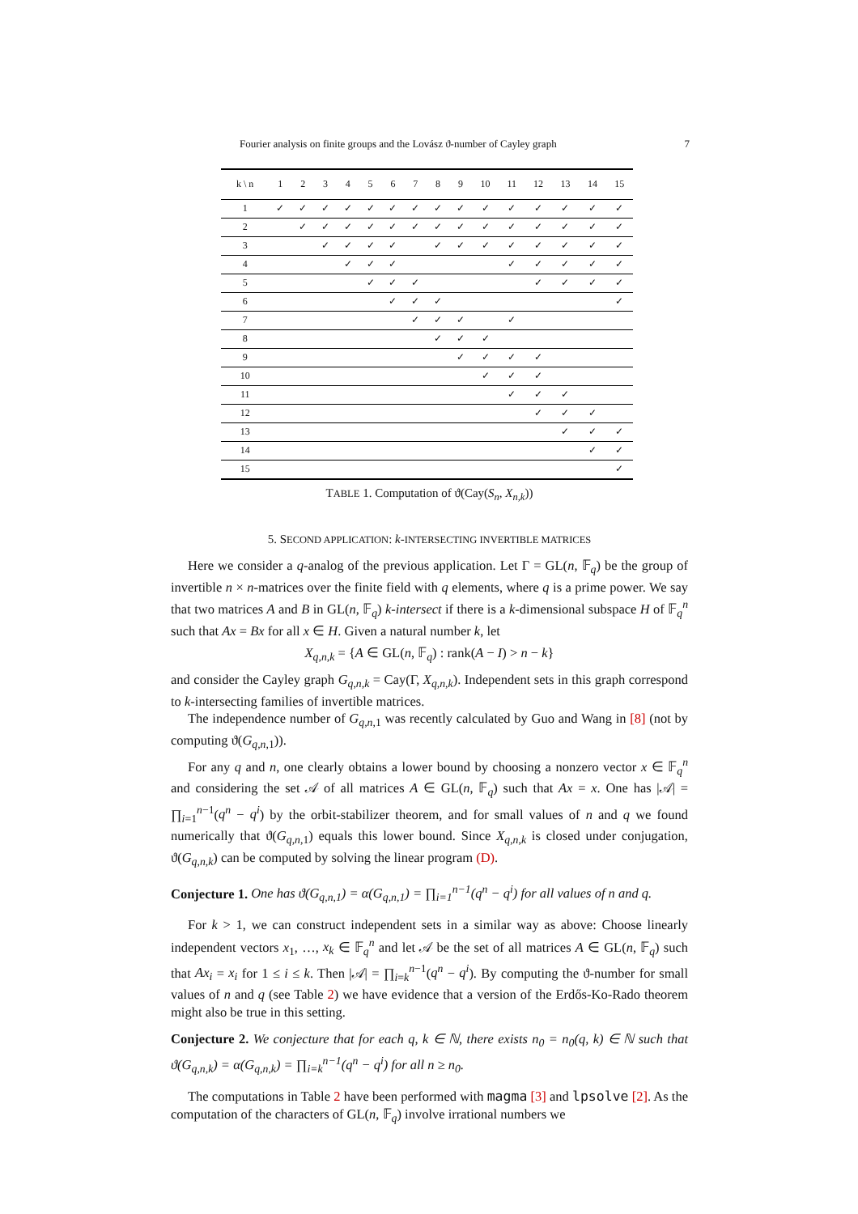Fourier analysis on finite groups and the Lovász ϑ-number of Cayley graph 7
| k \ n | 1 | 2 | 3 | 4 | 5 | 6 | 7 | 8 | 9 | 10 | 11 | 12 | 13 | 14 | 15 |
| --- | --- | --- | --- | --- | --- | --- | --- | --- | --- | --- | --- | --- | --- | --- | --- |
| 1 | ✓ | ✓ | ✓ | ✓ | ✓ | ✓ | ✓ | ✓ | ✓ | ✓ | ✓ | ✓ | ✓ | ✓ | ✓ |
| 2 | | ✓ | ✓ | ✓ | ✓ | ✓ | ✓ | ✓ | ✓ | ✓ | ✓ | ✓ | ✓ | ✓ | ✓ |
| 3 | | | ✓ | ✓ | ✓ | ✓ | | ✓ | ✓ | ✓ | ✓ | ✓ | ✓ | ✓ | ✓ |
| 4 | | | | ✓ | ✓ | ✓ | | | | | ✓ | ✓ | ✓ | ✓ | ✓ |
| 5 | | | | | ✓ | ✓ | ✓ | | | | | ✓ | ✓ | ✓ | ✓ |
| 6 | | | | | | ✓ | ✓ | ✓ | | | | | | | ✓ |
| 7 | | | | | | | ✓ | ✓ | ✓ | | ✓ | | | | |
| 8 | | | | | | | | ✓ | ✓ | ✓ | | | | | |
| 9 | | | | | | | | | ✓ | ✓ | ✓ | ✓ | | | |
| 10 | | | | | | | | | | ✓ | ✓ | ✓ | | | |
| 11 | | | | | | | | | | | ✓ | ✓ | ✓ | | |
| 12 | | | | | | | | | | | | ✓ | ✓ | ✓ | |
| 13 | | | | | | | | | | | | | ✓ | ✓ | ✓ |
| 14 | | | | | | | | | | | | | | ✓ | ✓ |
| 15 | | | | | | | | | | | | | | | ✓ |
TABLE 1. Computation of ϑ(Cay(S<sub>n</sub>, X<sub>n,k</sub>))
5. SECOND APPLICATION: k-INTERSECTING INVERTIBLE MATRICES
Here we consider a q-analog of the previous application. Let Γ = GL(n, 𝔽<sub>q</sub>) be the group of invertible n × n-matrices over the finite field with q elements, where q is a prime power. We say that two matrices A and B in GL(n, 𝔽<sub>q</sub>) k-intersect if there is a k-dimensional subspace H of 𝔽<sub>q</sub><sup>n</sup> such that Ax = Bx for all x ∈ H. Given a natural number k, let
X<sub>q,n,k</sub> = {A ∈ GL(n, 𝔽<sub>q</sub>) : rank(A − I) > n − k}
and consider the Cayley graph G<sub>q,n,k</sub> = Cay(Γ, X<sub>q,n,k</sub>). Independent sets in this graph correspond to k-intersecting families of invertible matrices.
The independence number of G<sub>q,n, 1</sub> was recently calculated by Guo and Wang in [8] (not by computing ϑ(G<sub>q,n, 1</sub>)).
For any q and n, one clearly obtains a lower bound by choosing a nonzero vector x ∈ 𝔽<sub>q</sub><sup>n</sup> and considering the set 𝒜 of all matrices A ∈ GL(n, 𝔽<sub>q</sub>) such that Ax = x. One has |𝒜| = ∏<sub>i=1</sub><sup>n−1</sup>(q<sup>n</sup> − q<sup>i</sup>) by the orbit-stabilizer theorem, and for small values of n and q we found numerically that ϑ(G<sub>q,n, 1</sub>) equals this lower bound. Since X<sub>q,n,k</sub> is closed under conjugation, ϑ(G<sub>q,n,k</sub>) can be computed by solving the linear program (D).
Conjecture 1. One has ϑ(G<sub>q,n,1</sub>) = α(G<sub>q,n,1</sub>) = ∏<sub>i=1</sub><sup>n−1</sup>(q<sup>n</sup> − q<sup>i</sup>) for all values of n and q.
For k > 1, we can construct independent sets in a similar way as above: Choose linearly independent vectors x<sub>1</sub>, …, x<sub>k</sub> ∈ 𝔽<sub>q</sub><sup>n</sup> and let 𝒜 be the set of all matrices A ∈ GL(n, 𝔽<sub>q</sub>) such that Ax<sub>i</sub> = x<sub>i</sub> for 1 ≤ i ≤ k. Then |𝒜| = ∏<sub>i=k</sub><sup>n−1</sup>(q<sup>n</sup> − q<sup>i</sup>). By computing the ϑ-number for small values of n and q (see Table 2) we have evidence that a version of the Erdős-Ko-Rado theorem might also be true in this setting.
Conjecture 2. We conjecture that for each q, k ∈ ℕ, there exists n<sub>0</sub> = n<sub>0</sub>(q, k) ∈ ℕ such that ϑ(G<sub>q,n,k</sub>) = α(G<sub>q,n,k</sub>) = ∏<sub>i=k</sub><sup>n−1</sup>(q<sup>n</sup> − q<sup>i</sup>) for all n ≥ n<sub>0</sub>.
The computations in Table 2 have been performed with magma [3] and lpsolve [2]. As the computation of the characters of GL(n, 𝔽<sub>q</sub>) involve irrational numbers we